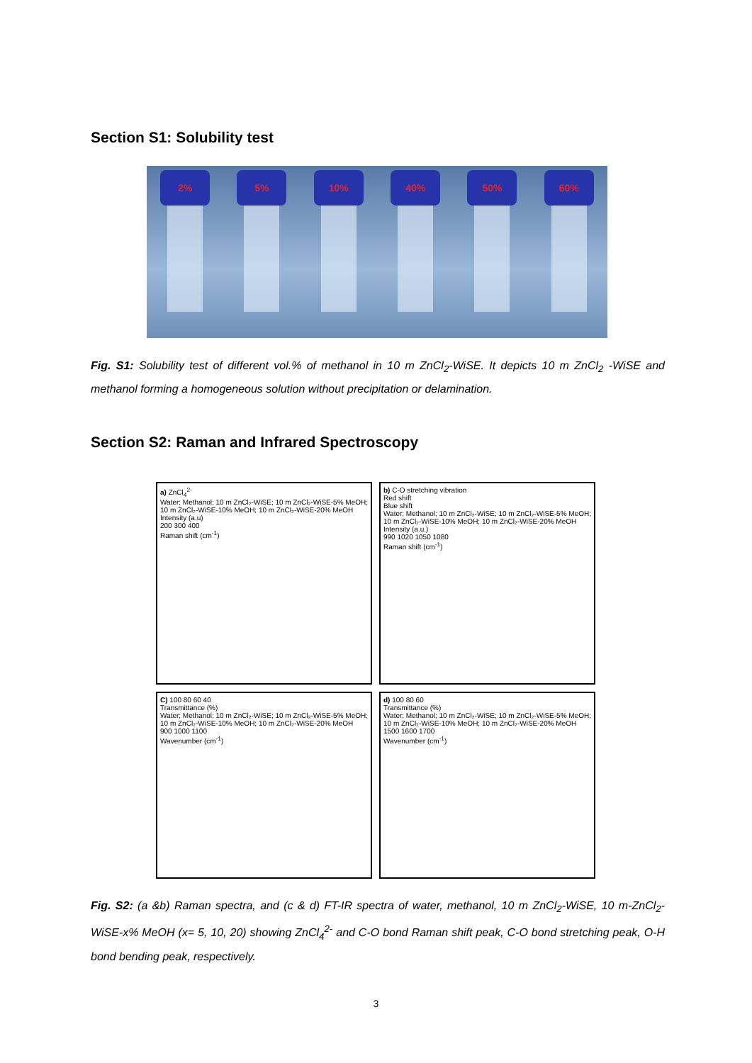Section S1: Solubility test
2% 5% 10% 40% 50% 60%
Fig. S1: Solubility test of different vol.% of methanol in 10 m ZnCl<sub>2</sub>-WiSE. It depicts 10 m ZnCl<sub>2</sub> -WiSE and methanol forming a homogeneous solution without precipitation or delamination.
Section S2: Raman and Infrared Spectroscopy
a) ZnCl<sub>4</sub><sup>2-</sup>
Water; Methanol; 10 m ZnCl₂-WiSE; 10 m ZnCl₂-WiSE-5% MeOH; 10 m ZnCl₂-WiSE-10% MeOH; 10 m ZnCl₂-WiSE-20% MeOH
Intensity (a.u)
200 300 400
Raman shift (cm<sup>-1</sup>)
b) C-O stretching vibration
Red shift
Blue shift
Water; Methanol; 10 m ZnCl₂-WiSE; 10 m ZnCl₂-WiSE-5% MeOH; 10 m ZnCl₂-WiSE-10% MeOH; 10 m ZnCl₂-WiSE-20% MeOH
Intensity (a.u.)
990 1020 1050 1080
Raman shift (cm<sup>-1</sup>)
C) 100 80 60 40
Transmittance (%)
Water; Methanol; 10 m ZnCl₂-WiSE; 10 m ZnCl₂-WiSE-5% MeOH; 10 m ZnCl₂-WiSE-10% MeOH; 10 m ZnCl₂-WiSE-20% MeOH
900 1000 1100
Wavenumber (cm<sup>-1</sup>)
d) 100 80 60
Transmittance (%)
Water; Methanol; 10 m ZnCl₂-WiSE; 10 m ZnCl₂-WiSE-5% MeOH; 10 m ZnCl₂-WiSE-10% MeOH; 10 m ZnCl₂-WiSE-20% MeOH
1500 1600 1700
Wavenumber (cm<sup>-1</sup>)
Fig. S2: (a &b) Raman spectra, and (c & d) FT-IR spectra of water, methanol, 10 m ZnCl<sub>2</sub>-WiSE, 10 m-ZnCl<sub>2</sub>-WiSE-x% MeOH (x= 5, 10, 20) showing ZnCl<sub>4</sub><sup>2-</sup> and C-O bond Raman shift peak, C-O bond stretching peak, O-H bond bending peak, respectively.
3